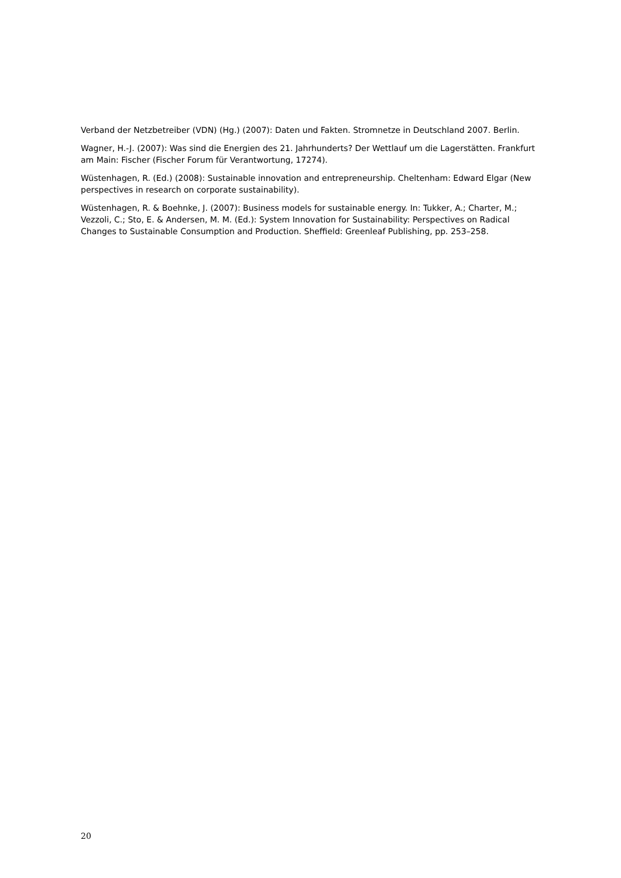Verband der Netzbetreiber (VDN) (Hg.) (2007): Daten und Fakten. Stromnetze in Deutschland 2007. Berlin.
Wagner, H.-J. (2007): Was sind die Energien des 21. Jahrhunderts? Der Wettlauf um die Lagerstätten. Frankfurt am Main: Fischer (Fischer Forum für Verantwortung, 17274).
Wüstenhagen, R. (Ed.) (2008): Sustainable innovation and entrepreneurship. Cheltenham: Edward Elgar (New perspectives in research on corporate sustainability).
Wüstenhagen, R. & Boehnke, J. (2007): Business models for sustainable energy. In: Tukker, A.; Charter, M.; Vezzoli, C.; Sto, E. & Andersen, M. M. (Ed.): System Innovation for Sustainability: Perspectives on Radical Changes to Sustainable Consumption and Production. Sheffield: Greenleaf Publishing, pp. 253–258.
20